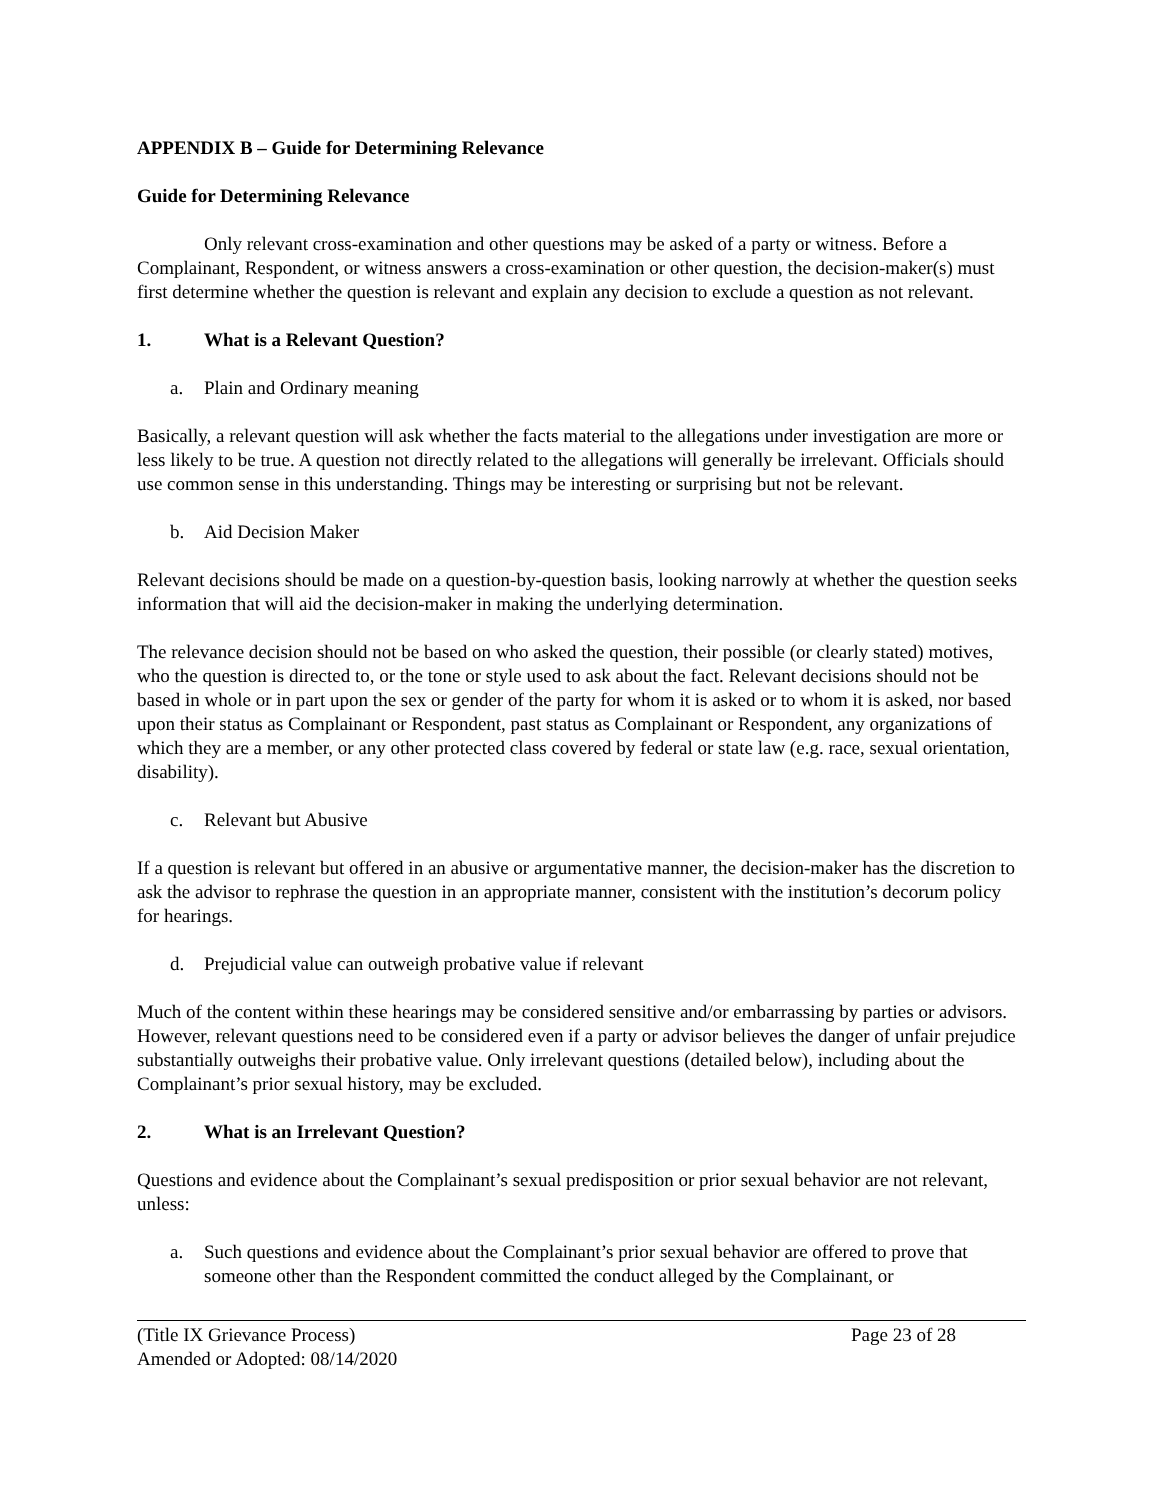APPENDIX B – Guide for Determining Relevance
Guide for Determining Relevance
Only relevant cross-examination and other questions may be asked of a party or witness. Before a Complainant, Respondent, or witness answers a cross-examination or other question, the decision-maker(s) must first determine whether the question is relevant and explain any decision to exclude a question as not relevant.
1. What is a Relevant Question?
a. Plain and Ordinary meaning
Basically, a relevant question will ask whether the facts material to the allegations under investigation are more or less likely to be true. A question not directly related to the allegations will generally be irrelevant. Officials should use common sense in this understanding. Things may be interesting or surprising but not be relevant.
b. Aid Decision Maker
Relevant decisions should be made on a question-by-question basis, looking narrowly at whether the question seeks information that will aid the decision-maker in making the underlying determination.
The relevance decision should not be based on who asked the question, their possible (or clearly stated) motives, who the question is directed to, or the tone or style used to ask about the fact. Relevant decisions should not be based in whole or in part upon the sex or gender of the party for whom it is asked or to whom it is asked, nor based upon their status as Complainant or Respondent, past status as Complainant or Respondent, any organizations of which they are a member, or any other protected class covered by federal or state law (e.g. race, sexual orientation, disability).
c. Relevant but Abusive
If a question is relevant but offered in an abusive or argumentative manner, the decision-maker has the discretion to ask the advisor to rephrase the question in an appropriate manner, consistent with the institution’s decorum policy for hearings.
d. Prejudicial value can outweigh probative value if relevant
Much of the content within these hearings may be considered sensitive and/or embarrassing by parties or advisors. However, relevant questions need to be considered even if a party or advisor believes the danger of unfair prejudice substantially outweighs their probative value. Only irrelevant questions (detailed below), including about the Complainant’s prior sexual history, may be excluded.
2. What is an Irrelevant Question?
Questions and evidence about the Complainant’s sexual predisposition or prior sexual behavior are not relevant, unless:
a. Such questions and evidence about the Complainant’s prior sexual behavior are offered to prove that someone other than the Respondent committed the conduct alleged by the Complainant, or
(Title IX Grievance Process)
Amended or Adopted: 08/14/2020
Page 23 of 28